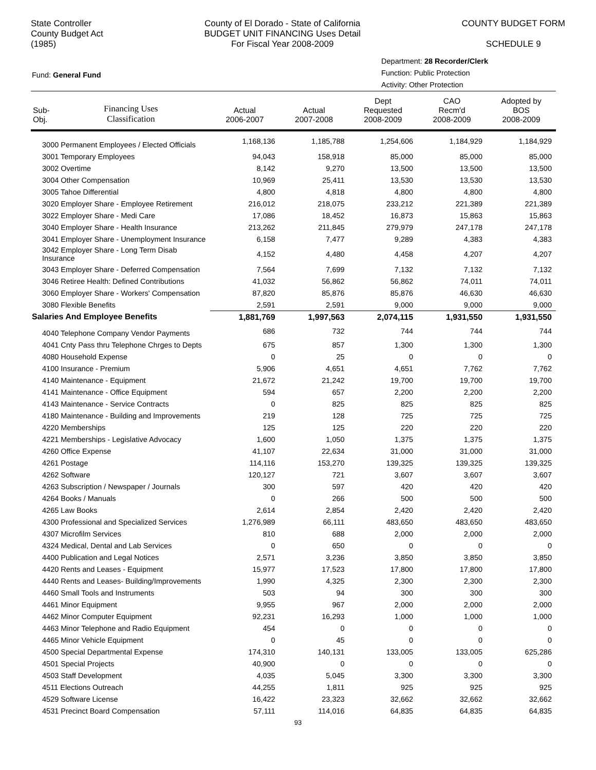State Controller
County Budget Act
(1985)
County of El Dorado - State of California
BUDGET UNIT FINANCING Uses Detail
For Fiscal Year 2008-2009
COUNTY BUDGET FORM
SCHEDULE 9
Fund: General Fund
Department: 28 Recorder/Clerk
Function: Public Protection
Activity: Other Protection
| Sub- Obj. | Financing Uses Classification | Actual 2006-2007 | Actual 2007-2008 | Dept Requested 2008-2009 | CAO Recm'd 2008-2009 | Adopted by BOS 2008-2009 |
| --- | --- | --- | --- | --- | --- | --- |
| 3000 Permanent Employees / Elected Officials | | 1,168,136 | 1,185,788 | 1,254,606 | 1,184,929 | 1,184,929 |
| 3001 Temporary Employees | | 94,043 | 158,918 | 85,000 | 85,000 | 85,000 |
| 3002 Overtime | | 8,142 | 9,270 | 13,500 | 13,500 | 13,500 |
| 3004 Other Compensation | | 10,969 | 25,411 | 13,530 | 13,530 | 13,530 |
| 3005 Tahoe Differential | | 4,800 | 4,818 | 4,800 | 4,800 | 4,800 |
| 3020 Employer Share - Employee Retirement | | 216,012 | 218,075 | 233,212 | 221,389 | 221,389 |
| 3022 Employer Share - Medi Care | | 17,086 | 18,452 | 16,873 | 15,863 | 15,863 |
| 3040 Employer Share - Health Insurance | | 213,262 | 211,845 | 279,979 | 247,178 | 247,178 |
| 3041 Employer Share - Unemployment Insurance | | 6,158 | 7,477 | 9,289 | 4,383 | 4,383 |
| 3042 Employer Share - Long Term Disab Insurance | | 4,152 | 4,480 | 4,458 | 4,207 | 4,207 |
| 3043 Employer Share - Deferred Compensation | | 7,564 | 7,699 | 7,132 | 7,132 | 7,132 |
| 3046 Retiree Health: Defined Contributions | | 41,032 | 56,862 | 56,862 | 74,011 | 74,011 |
| 3060 Employer Share - Workers' Compensation | | 87,820 | 85,876 | 85,876 | 46,630 | 46,630 |
| 3080 Flexible Benefits | | 2,591 | 2,591 | 9,000 | 9,000 | 9,000 |
| Salaries And Employee Benefits | | 1,881,769 | 1,997,563 | 2,074,115 | 1,931,550 | 1,931,550 |
| 4040 Telephone Company Vendor Payments | | 686 | 732 | 744 | 744 | 744 |
| 4041 Cnty Pass thru Telephone Chrges to Depts | | 675 | 857 | 1,300 | 1,300 | 1,300 |
| 4080 Household Expense | | 0 | 25 | 0 | 0 | 0 |
| 4100 Insurance - Premium | | 5,906 | 4,651 | 4,651 | 7,762 | 7,762 |
| 4140 Maintenance - Equipment | | 21,672 | 21,242 | 19,700 | 19,700 | 19,700 |
| 4141 Maintenance - Office Equipment | | 594 | 657 | 2,200 | 2,200 | 2,200 |
| 4143 Maintenance - Service Contracts | | 0 | 825 | 825 | 825 | 825 |
| 4180 Maintenance - Building and Improvements | | 219 | 128 | 725 | 725 | 725 |
| 4220 Memberships | | 125 | 125 | 220 | 220 | 220 |
| 4221 Memberships - Legislative Advocacy | | 1,600 | 1,050 | 1,375 | 1,375 | 1,375 |
| 4260 Office Expense | | 41,107 | 22,634 | 31,000 | 31,000 | 31,000 |
| 4261 Postage | | 114,116 | 153,270 | 139,325 | 139,325 | 139,325 |
| 4262 Software | | 120,127 | 721 | 3,607 | 3,607 | 3,607 |
| 4263 Subscription / Newspaper / Journals | | 300 | 597 | 420 | 420 | 420 |
| 4264 Books / Manuals | | 0 | 266 | 500 | 500 | 500 |
| 4265 Law Books | | 2,614 | 2,854 | 2,420 | 2,420 | 2,420 |
| 4300 Professional and Specialized Services | | 1,276,989 | 66,111 | 483,650 | 483,650 | 483,650 |
| 4307 Microfilm Services | | 810 | 688 | 2,000 | 2,000 | 2,000 |
| 4324 Medical, Dental and Lab Services | | 0 | 650 | 0 | 0 | 0 |
| 4400 Publication and Legal Notices | | 2,571 | 3,236 | 3,850 | 3,850 | 3,850 |
| 4420 Rents and Leases - Equipment | | 15,977 | 17,523 | 17,800 | 17,800 | 17,800 |
| 4440 Rents and Leases- Building/Improvements | | 1,990 | 4,325 | 2,300 | 2,300 | 2,300 |
| 4460 Small Tools and Instruments | | 503 | 94 | 300 | 300 | 300 |
| 4461 Minor Equipment | | 9,955 | 967 | 2,000 | 2,000 | 2,000 |
| 4462 Minor Computer Equipment | | 92,231 | 16,293 | 1,000 | 1,000 | 1,000 |
| 4463 Minor Telephone and Radio Equipment | | 454 | 0 | 0 | 0 | 0 |
| 4465 Minor Vehicle Equipment | | 0 | 45 | 0 | 0 | 0 |
| 4500 Special Departmental Expense | | 174,310 | 140,131 | 133,005 | 133,005 | 625,286 |
| 4501 Special Projects | | 40,900 | 0 | 0 | 0 | 0 |
| 4503 Staff Development | | 4,035 | 5,045 | 3,300 | 3,300 | 3,300 |
| 4511 Elections Outreach | | 44,255 | 1,811 | 925 | 925 | 925 |
| 4529 Software License | | 16,422 | 23,323 | 32,662 | 32,662 | 32,662 |
| 4531 Precinct Board Compensation | | 57,111 | 114,016 | 64,835 | 64,835 | 64,835 |
93